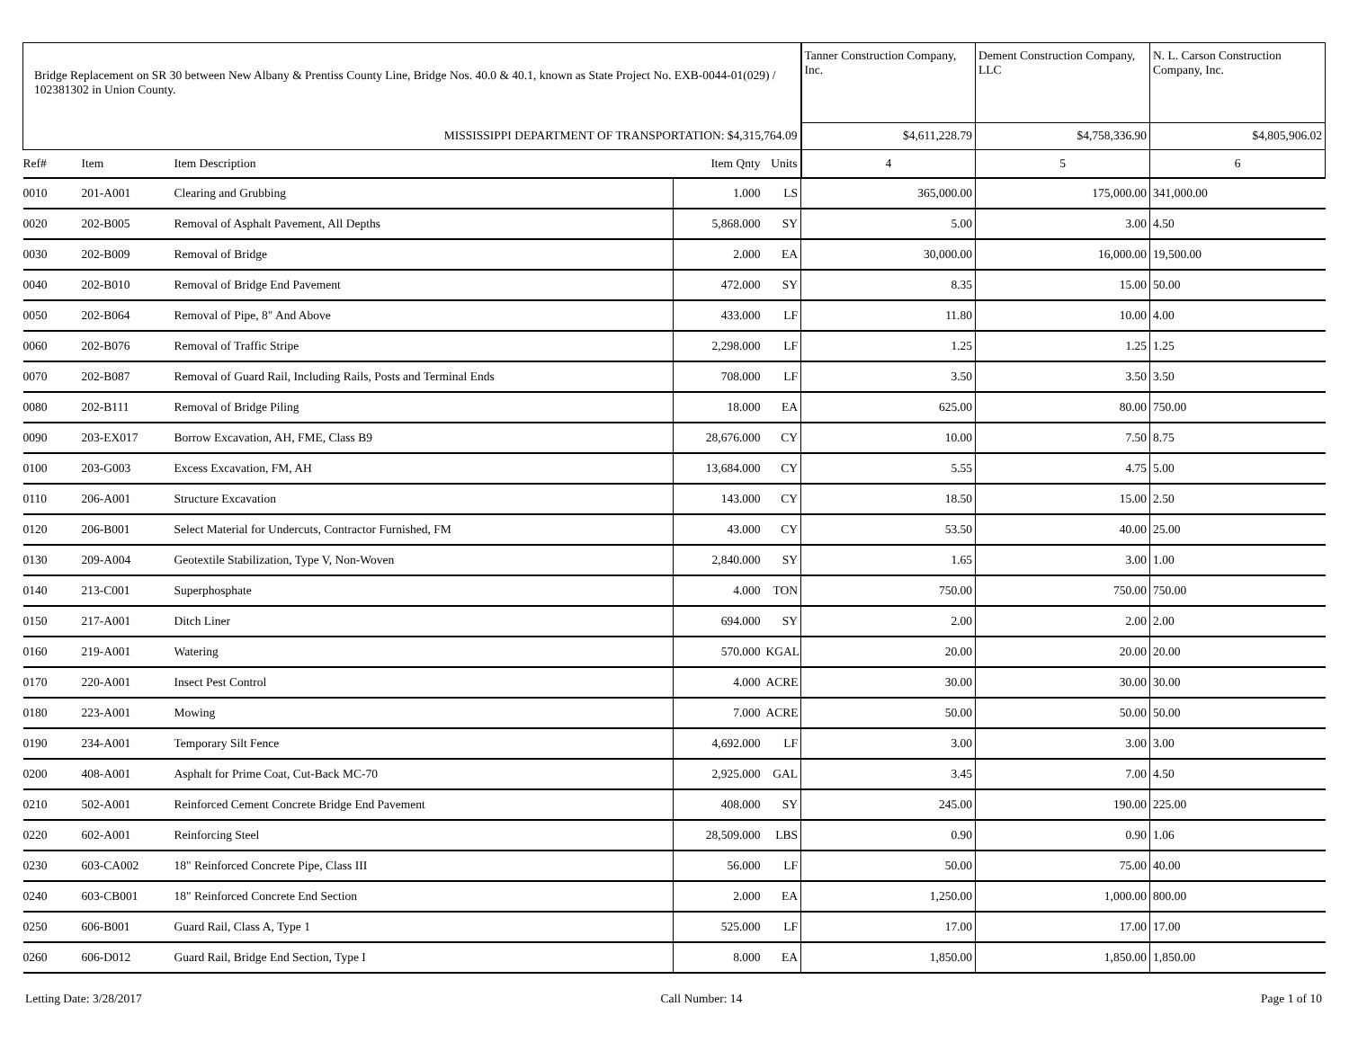| Bridge Replacement on SR 30 between New Albany & Prentiss County Line, Bridge Nos. 40.0 & 40.1, known as State Project No. EXB-0044-01(029) / 102381302 in Union County. | | | | | Tanner Construction Company, Inc. | Dement Construction Company, LLC | N. L. Carson Construction Company, Inc. |
| MISSISSIPPI DEPARTMENT OF TRANSPORTATION: $4,315,764.09 | | | | | $4,611,228.79 | $4,758,336.90 | $4,805,906.02 |
| Ref# | Item | Item Description | Item Qnty | Units | 4 | 5 | 6 |
| 0010 | 201-A001 | Clearing and Grubbing | 1.000 | LS | 365,000.00 | 175,000.00 | 341,000.00 |
| 0020 | 202-B005 | Removal of Asphalt Pavement, All Depths | 5,868.000 | SY | 5.00 | 3.00 | 4.50 |
| 0030 | 202-B009 | Removal of Bridge | 2.000 | EA | 30,000.00 | 16,000.00 | 19,500.00 |
| 0040 | 202-B010 | Removal of Bridge End Pavement | 472.000 | SY | 8.35 | 15.00 | 50.00 |
| 0050 | 202-B064 | Removal of Pipe, 8" And Above | 433.000 | LF | 11.80 | 10.00 | 4.00 |
| 0060 | 202-B076 | Removal of Traffic Stripe | 2,298.000 | LF | 1.25 | 1.25 | 1.25 |
| 0070 | 202-B087 | Removal of Guard Rail, Including Rails, Posts and Terminal Ends | 708.000 | LF | 3.50 | 3.50 | 3.50 |
| 0080 | 202-B111 | Removal of Bridge Piling | 18.000 | EA | 625.00 | 80.00 | 750.00 |
| 0090 | 203-EX017 | Borrow Excavation, AH, FME, Class B9 | 28,676.000 | CY | 10.00 | 7.50 | 8.75 |
| 0100 | 203-G003 | Excess Excavation, FM, AH | 13,684.000 | CY | 5.55 | 4.75 | 5.00 |
| 0110 | 206-A001 | Structure Excavation | 143.000 | CY | 18.50 | 15.00 | 2.50 |
| 0120 | 206-B001 | Select Material for Undercuts, Contractor Furnished, FM | 43.000 | CY | 53.50 | 40.00 | 25.00 |
| 0130 | 209-A004 | Geotextile Stabilization, Type V, Non-Woven | 2,840.000 | SY | 1.65 | 3.00 | 1.00 |
| 0140 | 213-C001 | Superphosphate | 4.000 | TON | 750.00 | 750.00 | 750.00 |
| 0150 | 217-A001 | Ditch Liner | 694.000 | SY | 2.00 | 2.00 | 2.00 |
| 0160 | 219-A001 | Watering | 570.000 | KGAL | 20.00 | 20.00 | 20.00 |
| 0170 | 220-A001 | Insect Pest Control | 4.000 | ACRE | 30.00 | 30.00 | 30.00 |
| 0180 | 223-A001 | Mowing | 7.000 | ACRE | 50.00 | 50.00 | 50.00 |
| 0190 | 234-A001 | Temporary Silt Fence | 4,692.000 | LF | 3.00 | 3.00 | 3.00 |
| 0200 | 408-A001 | Asphalt for Prime Coat, Cut-Back MC-70 | 2,925.000 | GAL | 3.45 | 7.00 | 4.50 |
| 0210 | 502-A001 | Reinforced Cement Concrete Bridge End Pavement | 408.000 | SY | 245.00 | 190.00 | 225.00 |
| 0220 | 602-A001 | Reinforcing Steel | 28,509.000 | LBS | 0.90 | 0.90 | 1.06 |
| 0230 | 603-CA002 | 18" Reinforced Concrete Pipe, Class III | 56.000 | LF | 50.00 | 75.00 | 40.00 |
| 0240 | 603-CB001 | 18" Reinforced Concrete End Section | 2.000 | EA | 1,250.00 | 1,000.00 | 800.00 |
| 0250 | 606-B001 | Guard Rail, Class A, Type 1 | 525.000 | LF | 17.00 | 17.00 | 17.00 |
| 0260 | 606-D012 | Guard Rail, Bridge End Section, Type I | 8.000 | EA | 1,850.00 | 1,850.00 | 1,850.00 |
Letting Date: 3/28/2017 Call Number: 14 Page 1 of 10